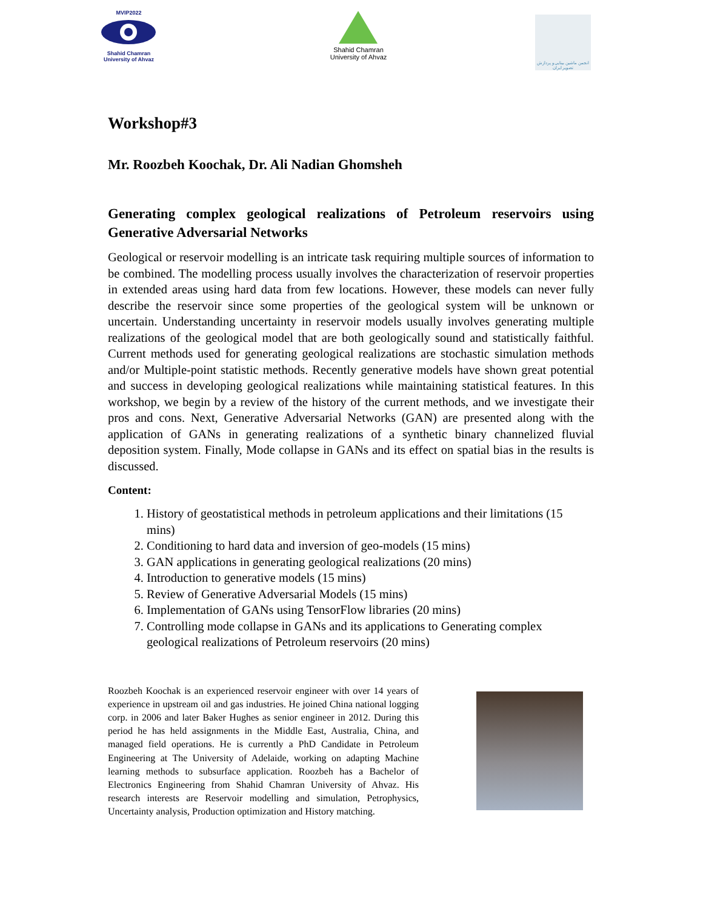MVIP2022Shahid Chamran
University of Ahvaz
Shahid Chamran
University of Ahvaz
انجمن ماشین بینایی و پردازش تصویر ایران
Workshop#3
Mr. Roozbeh Koochak, Dr. Ali Nadian Ghomsheh
Generating complex geological realizations of Petroleum reservoirs using Generative Adversarial Networks
Geological or reservoir modelling is an intricate task requiring multiple sources of information to be combined. The modelling process usually involves the characterization of reservoir properties in extended areas using hard data from few locations. However, these models can never fully describe the reservoir since some properties of the geological system will be unknown or uncertain. Understanding uncertainty in reservoir models usually involves generating multiple realizations of the geological model that are both geologically sound and statistically faithful. Current methods used for generating geological realizations are stochastic simulation methods and/or Multiple-point statistic methods. Recently generative models have shown great potential and success in developing geological realizations while maintaining statistical features. In this workshop, we begin by a review of the history of the current methods, and we investigate their pros and cons. Next, Generative Adversarial Networks (GAN) are presented along with the application of GANs in generating realizations of a synthetic binary channelized fluvial deposition system. Finally, Mode collapse in GANs and its effect on spatial bias in the results is discussed.
Content:
1. History of geostatistical methods in petroleum applications and their limitations (15 mins)
2. Conditioning to hard data and inversion of geo-models (15 mins)
3. GAN applications in generating geological realizations (20 mins)
4. Introduction to generative models (15 mins)
5. Review of Generative Adversarial Models (15 mins)
6. Implementation of GANs using TensorFlow libraries (20 mins)
7. Controlling mode collapse in GANs and its applications to Generating complex geological realizations of Petroleum reservoirs (20 mins)
Roozbeh Koochak is an experienced reservoir engineer with over 14 years of experience in upstream oil and gas industries. He joined China national logging corp. in 2006 and later Baker Hughes as senior engineer in 2012. During this period he has held assignments in the Middle East, Australia, China, and managed field operations. He is currently a PhD Candidate in Petroleum Engineering at The University of Adelaide, working on adapting Machine learning methods to subsurface application. Roozbeh has a Bachelor of Electronics Engineering from Shahid Chamran University of Ahvaz. His research interests are Reservoir modelling and simulation, Petrophysics, Uncertainty analysis, Production optimization and History matching.